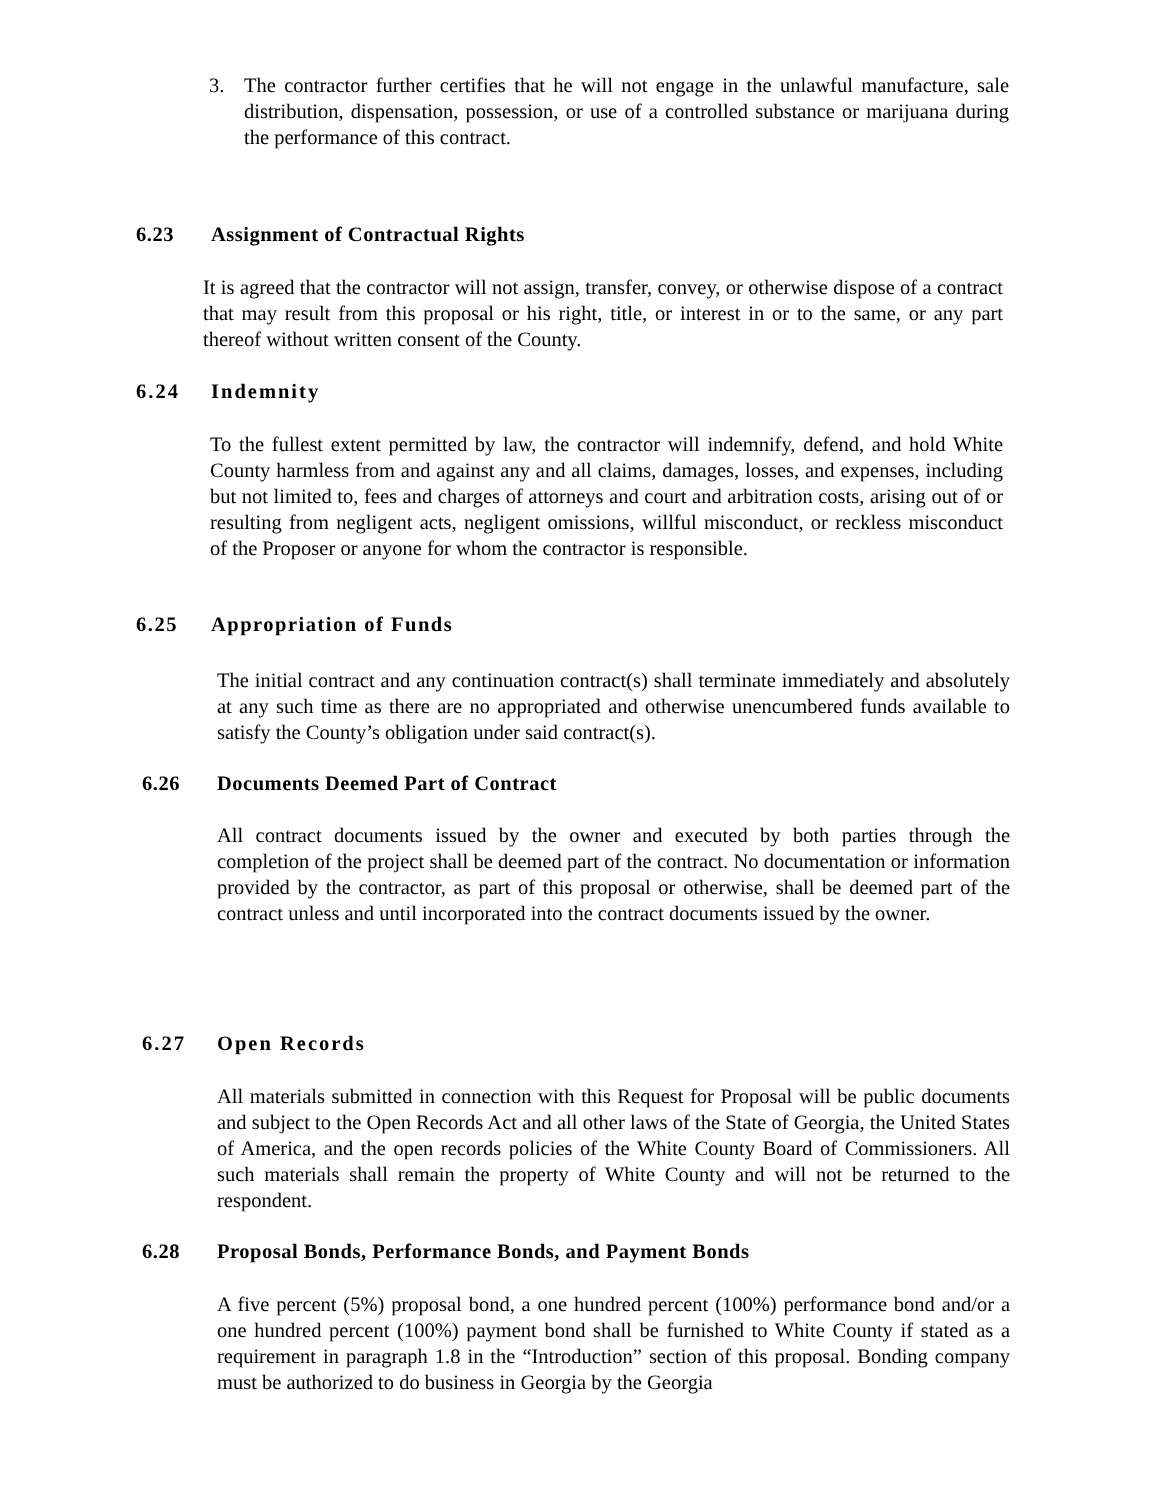3. The contractor further certifies that he will not engage in the unlawful manufacture, sale distribution, dispensation, possession, or use of a controlled substance or marijuana during the performance of this contract.
6.23 Assignment of Contractual Rights
It is agreed that the contractor will not assign, transfer, convey, or otherwise dispose of a contract that may result from this proposal or his right, title, or interest in or to the same, or any part thereof without written consent of the County.
6.24 Indemnity
To the fullest extent permitted by law, the contractor will indemnify, defend, and hold White County harmless from and against any and all claims, damages, losses, and expenses, including but not limited to, fees and charges of attorneys and court and arbitration costs, arising out of or resulting from negligent acts, negligent omissions, willful misconduct, or reckless misconduct of the Proposer or anyone for whom the contractor is responsible.
6.25 Appropriation of Funds
The initial contract and any continuation contract(s) shall terminate immediately and absolutely at any such time as there are no appropriated and otherwise unencumbered funds available to satisfy the County’s obligation under said contract(s).
6.26 Documents Deemed Part of Contract
All contract documents issued by the owner and executed by both parties through the completion of the project shall be deemed part of the contract. No documentation or information provided by the contractor, as part of this proposal or otherwise, shall be deemed part of the contract unless and until incorporated into the contract documents issued by the owner.
6.27 Open Records
All materials submitted in connection with this Request for Proposal will be public documents and subject to the Open Records Act and all other laws of the State of Georgia, the United States of America, and the open records policies of the White County Board of Commissioners. All such materials shall remain the property of White County and will not be returned to the respondent.
6.28 Proposal Bonds, Performance Bonds, and Payment Bonds
A five percent (5%) proposal bond, a one hundred percent (100%) performance bond and/or a one hundred percent (100%) payment bond shall be furnished to White County if stated as a requirement in paragraph 1.8 in the “Introduction” section of this proposal. Bonding company must be authorized to do business in Georgia by the Georgia